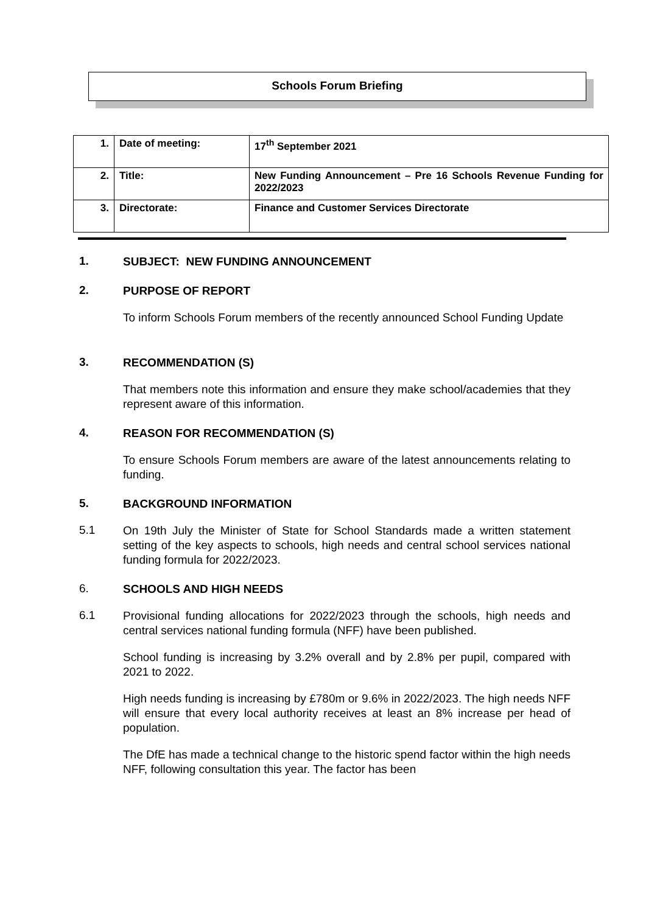Schools Forum Briefing
| 1. | Date of meeting: | 17<sup>th</sup> September 2021 |
| 2. | Title: | New Funding Announcement – Pre 16 Schools Revenue Funding for 2022/2023 |
| 3. | Directorate: | Finance and Customer Services Directorate |
1.
SUBJECT: NEW FUNDING ANNOUNCEMENT
2.
PURPOSE OF REPORT
To inform Schools Forum members of the recently announced School Funding Update
3.
RECOMMENDATION (S)
That members note this information and ensure they make school/academies that they represent aware of this information.
4.
REASON FOR RECOMMENDATION (S)
To ensure Schools Forum members are aware of the latest announcements relating to funding.
5.
BACKGROUND INFORMATION
5.1
On 19th July the Minister of State for School Standards made a written statement setting of the key aspects to schools, high needs and central school services national funding formula for 2022/2023.
6.
SCHOOLS AND HIGH NEEDS
6.1
Provisional funding allocations for 2022/2023 through the schools, high needs and central services national funding formula (NFF) have been published.
School funding is increasing by 3.2% overall and by 2.8% per pupil, compared with 2021 to 2022.
High needs funding is increasing by £780m or 9.6% in 2022/2023. The high needs NFF will ensure that every local authority receives at least an 8% increase per head of population.
The DfE has made a technical change to the historic spend factor within the high needs NFF, following consultation this year. The factor has been